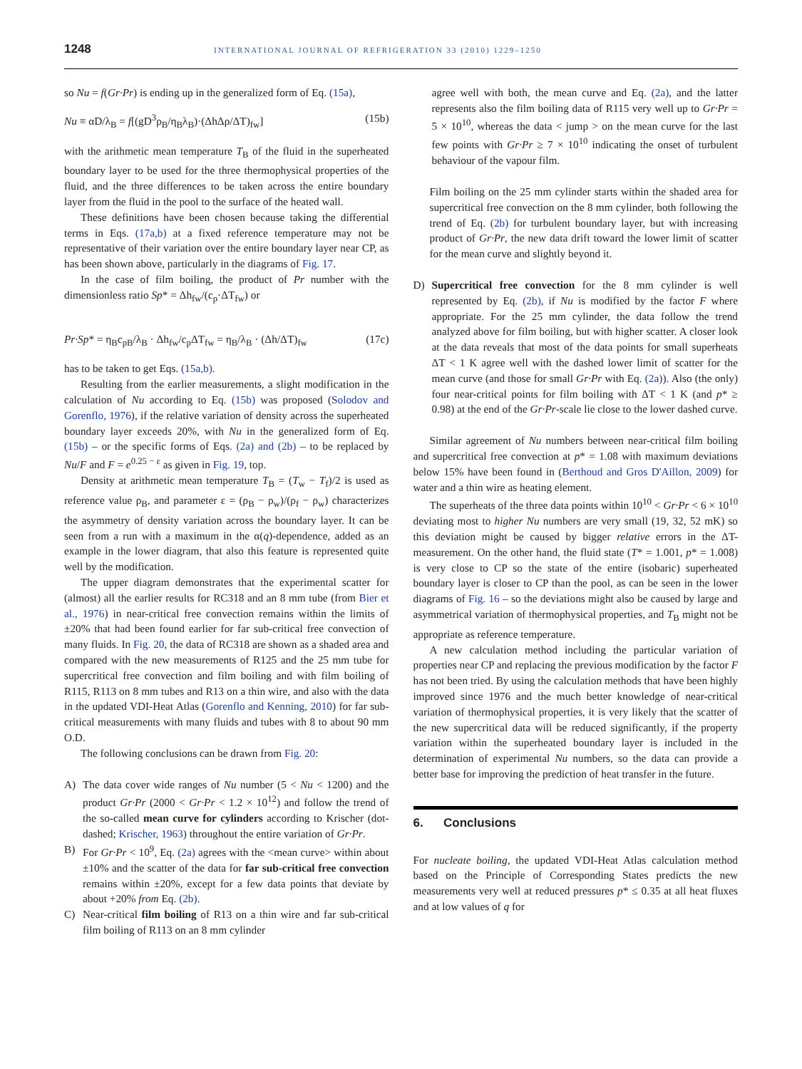1248 INTERNATIONAL JOURNAL OF REFRIGERATION 33 (2010) 1229–1250
so Nu = f(Gr·Pr) is ending up in the generalized form of Eq. (15a),
Nu ≡ αD/λ<sub>B</sub> = f[(gD<sup>3</sup>ρ<sub>B</sub>/η<sub>B</sub>λ<sub>B</sub>)·(ΔhΔρ/ΔT)<sub>fw</sub>] (15b)
with the arithmetic mean temperature T<sub>B</sub> of the fluid in the superheated boundary layer to be used for the three thermophysical properties of the fluid, and the three differences to be taken across the entire boundary layer from the fluid in the pool to the surface of the heated wall.
These definitions have been chosen because taking the differential terms in Eqs. (17a,b) at a fixed reference temperature may not be representative of their variation over the entire boundary layer near CP, as has been shown above, particularly in the diagrams of Fig. 17.
In the case of film boiling, the product of Pr number with the dimensionless ratio Sp* = Δh<sub>fw</sub>/(c<sub>p</sub>·ΔT<sub>fw</sub>) or
Pr·Sp* = η<sub>B</sub>c<sub>pB</sub>/λ<sub>B</sub> · Δh<sub>fw</sub>/c<sub>p</sub>ΔT<sub>fw</sub> = η<sub>B</sub>/λ<sub>B</sub> · (Δh/ΔT)<sub>fw</sub> (17c)
has to be taken to get Eqs. (15a,b).
Resulting from the earlier measurements, a slight modification in the calculation of Nu according to Eq. (15b) was proposed (Solodov and Gorenflo, 1976), if the relative variation of density across the superheated boundary layer exceeds 20%, with Nu in the generalized form of Eq. (15b) – or the specific forms of Eqs. (2a) and (2b) – to be replaced by Nu/F and F = e<sup>0.25 − ε</sup> as given in Fig. 19, top.
Density at arithmetic mean temperature T<sub>B</sub> = (T<sub>w</sub> − T<sub>f</sub>)/2 is used as reference value ρ<sub>B</sub>, and parameter ε = (ρ<sub>B</sub> − ρ<sub>w</sub>)/(ρ<sub>f</sub> − ρ<sub>w</sub>) characterizes the asymmetry of density variation across the boundary layer. It can be seen from a run with a maximum in the α(q)-dependence, added as an example in the lower diagram, that also this feature is represented quite well by the modification.
The upper diagram demonstrates that the experimental scatter for (almost) all the earlier results for RC318 and an 8 mm tube (from Bier et al., 1976) in near-critical free convection remains within the limits of ±20% that had been found earlier for far sub-critical free convection of many fluids. In Fig. 20, the data of RC318 are shown as a shaded area and compared with the new measurements of R125 and the 25 mm tube for supercritical free convection and film boiling and with film boiling of R115, R113 on 8 mm tubes and R13 on a thin wire, and also with the data in the updated VDI-Heat Atlas (Gorenflo and Kenning, 2010) for far sub-critical measurements with many fluids and tubes with 8 to about 90 mm O.D.
The following conclusions can be drawn from Fig. 20:
A) The data cover wide ranges of Nu number (5 < Nu < 1200) and the product Gr·Pr (2000 < Gr·Pr < 1.2 × 10<sup>12</sup>) and follow the trend of the so-called mean curve for cylinders according to Krischer (dot-dashed; Krischer, 1963) throughout the entire variation of Gr·Pr.
B) For Gr·Pr < 10<sup>9</sup>, Eq. (2a) agrees with the <mean curve> within about ±10% and the scatter of the data for far sub-critical free convection remains within ±20%, except for a few data points that deviate by about +20% from Eq. (2b).
C) Near-critical film boiling of R13 on a thin wire and far sub-critical film boiling of R113 on an 8 mm cylinder
agree well with both, the mean curve and Eq. (2a), and the latter represents also the film boiling data of R115 very well up to Gr·Pr = 5 × 10<sup>10</sup>, whereas the data < jump > on the mean curve for the last few points with Gr·Pr ≥ 7 × 10<sup>10</sup> indicating the onset of turbulent behaviour of the vapour film.
Film boiling on the 25 mm cylinder starts within the shaded area for supercritical free convection on the 8 mm cylinder, both following the trend of Eq. (2b) for turbulent boundary layer, but with increasing product of Gr·Pr, the new data drift toward the lower limit of scatter for the mean curve and slightly beyond it.
D) Supercritical free convection for the 8 mm cylinder is well represented by Eq. (2b), if Nu is modified by the factor F where appropriate. For the 25 mm cylinder, the data follow the trend analyzed above for film boiling, but with higher scatter. A closer look at the data reveals that most of the data points for small superheats ΔT < 1 K agree well with the dashed lower limit of scatter for the mean curve (and those for small Gr·Pr with Eq. (2a)). Also (the only) four near-critical points for film boiling with ΔT < 1 K (and p* ≥ 0.98) at the end of the Gr·Pr-scale lie close to the lower dashed curve.
Similar agreement of Nu numbers between near-critical film boiling and supercritical free convection at p* = 1.08 with maximum deviations below 15% have been found in (Berthoud and Gros D'Aillon, 2009) for water and a thin wire as heating element.
The superheats of the three data points within 10<sup>10</sup> < Gr·Pr < 6 × 10<sup>10</sup> deviating most to higher Nu numbers are very small (19, 32, 52 mK) so this deviation might be caused by bigger relative errors in the ΔT-measurement. On the other hand, the fluid state (T* = 1.001, p* = 1.008) is very close to CP so the state of the entire (isobaric) superheated boundary layer is closer to CP than the pool, as can be seen in the lower diagrams of Fig. 16 – so the deviations might also be caused by large and asymmetrical variation of thermophysical properties, and T<sub>B</sub> might not be appropriate as reference temperature.
A new calculation method including the particular variation of properties near CP and replacing the previous modification by the factor F has not been tried. By using the calculation methods that have been highly improved since 1976 and the much better knowledge of near-critical variation of thermophysical properties, it is very likely that the scatter of the new supercritical data will be reduced significantly, if the property variation within the superheated boundary layer is included in the determination of experimental Nu numbers, so the data can provide a better base for improving the prediction of heat transfer in the future.
6. Conclusions
For nucleate boiling, the updated VDI-Heat Atlas calculation method based on the Principle of Corresponding States predicts the new measurements very well at reduced pressures p* ≤ 0.35 at all heat fluxes and at low values of q for